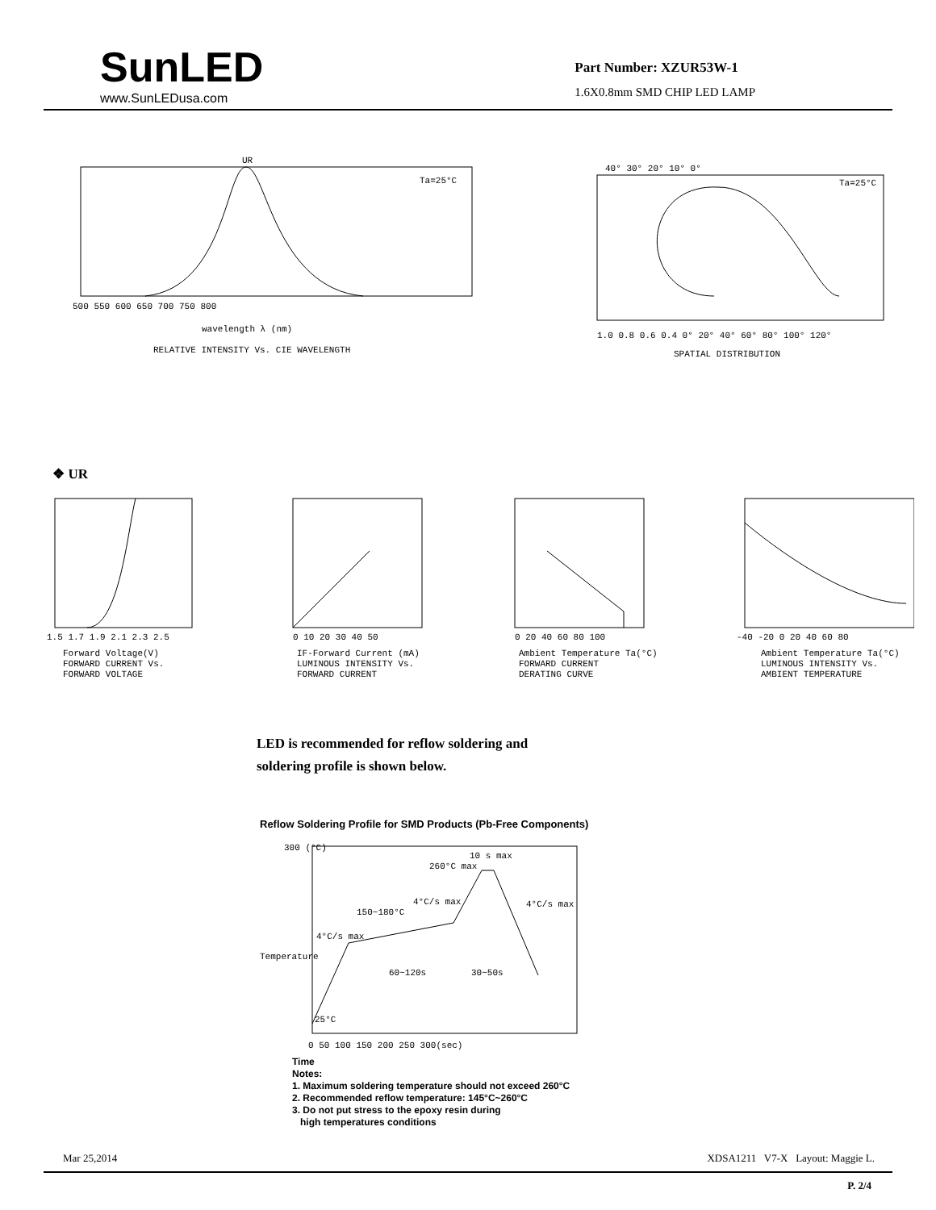SunLED
www.SunLEDusa.com
Part Number: XZUR53W-1
1.6X0.8mm SMD CHIP LED LAMP
UR
Ta=25°C
500 550 600 650 700 750 800
wavelength λ (nm)
RELATIVE INTENSITY Vs. CIE WAVELENGTH
40° 30° 20° 10° 0°
Ta=25°C
1.0 0.8 0.6 0.4 0° 20° 40° 60° 80° 100° 120°
SPATIAL DISTRIBUTION
❖ UR
1.5 1.7 1.9 2.1 2.3 2.5
Forward Voltage(V)
FORWARD CURRENT Vs.
FORWARD VOLTAGE
0 10 20 30 40 50
IF-Forward Current (mA)
LUMINOUS INTENSITY Vs.
FORWARD CURRENT
0 20 40 60 80 100
Ambient Temperature Ta(°C)
FORWARD CURRENT
DERATING CURVE
-40 -20 0 20 40 60 80
Ambient Temperature Ta(°C)
LUMINOUS INTENSITY Vs.
AMBIENT TEMPERATURE
LED is recommended for reflow soldering and
soldering profile is shown below.
Reflow Soldering Profile for SMD Products (Pb-Free Components)
300 (°C)
260°C max
10 s max
150~180°C
4°C/s max
4°C/s max
4°C/s max
60~120s
30~50s
25°C
0 50 100 150 200 250 300(sec)
Temperature
Time
Notes:
1. Maximum soldering temperature should not exceed 260°C
2. Recommended reflow temperature: 145°C~260°C
3. Do not put stress to the epoxy resin during
high temperatures conditions
Mar 25,2014 XDSA1211 V7-X Layout: Maggie L.
P. 2/4